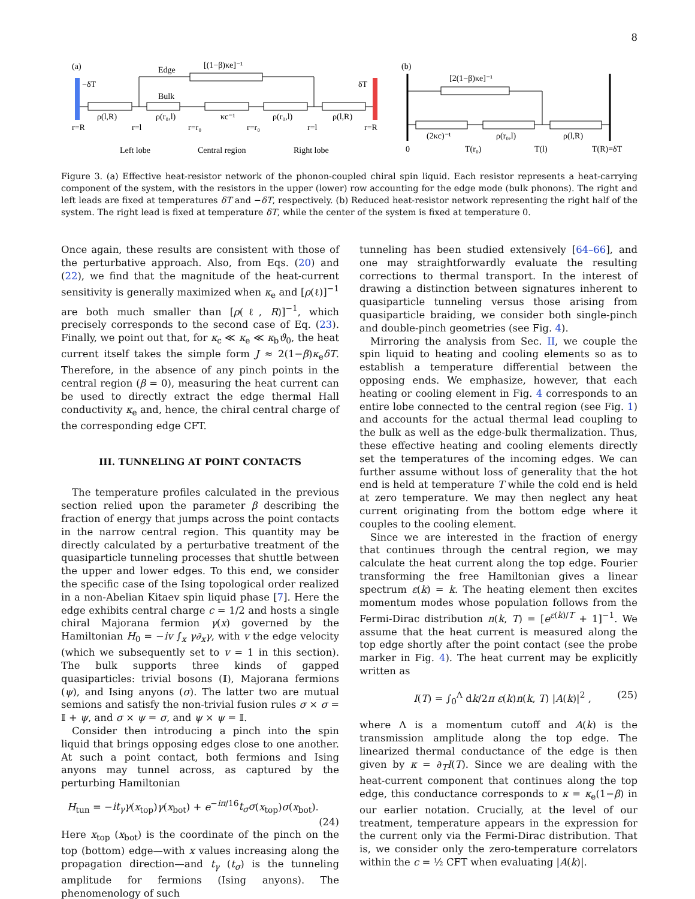8
(a)
Edge
[(1−β)κe]⁻¹
−δT
δT
Bulk
ρ(l,R)
ρ(r₀,l)
κc⁻¹
ρ(r₀,l)
ρ(l,R)
r=R
r=l
r=r₀
r=r₀
r=l
r=R
Left lobe
Central region
Right lobe
(b)
[2(1−β)κe]⁻¹
(2κc)⁻¹
ρ(r₀,l)
ρ(l,R)
0
T(r₀)
T(l)
T(R)=δT
Figure 3. (a) Effective heat-resistor network of the phonon-coupled chiral spin liquid. Each resistor represents a heat-carrying component of the system, with the resistors in the upper (lower) row accounting for the edge mode (bulk phonons). The right and left leads are fixed at temperatures δT and −δT, respectively. (b) Reduced heat-resistor network representing the right half of the system. The right lead is fixed at temperature δT, while the center of the system is fixed at temperature 0.
Once again, these results are consistent with those of the perturbative approach. Also, from Eqs. (20) and (22), we find that the magnitude of the heat-current sensitivity is generally maximized when κ<sub>e</sub> and [ρ(ℓ)]<sup>−1</sup> are both much smaller than [ρ(ℓ, R)]<sup>−1</sup>, which precisely corresponds to the second case of Eq. (23). Finally, we point out that, for κ<sub>c</sub> ≪ κ<sub>e</sub> ≪ κ<sub>b</sub>ϑ<sub>0</sub>, the heat current itself takes the simple form J ≈ 2(1−β)κ<sub>e</sub>δT. Therefore, in the absence of any pinch points in the central region (β = 0), measuring the heat current can be used to directly extract the edge thermal Hall conductivity κ<sub>e</sub> and, hence, the chiral central charge of the corresponding edge CFT.
III. TUNNELING AT POINT CONTACTS
The temperature profiles calculated in the previous section relied upon the parameter β describing the fraction of energy that jumps across the point contacts in the narrow central region. This quantity may be directly calculated by a perturbative treatment of the quasiparticle tunneling processes that shuttle between the upper and lower edges. To this end, we consider the specific case of the Ising topological order realized in a non-Abelian Kitaev spin liquid phase [7]. Here the edge exhibits central charge c = 1/2 and hosts a single chiral Majorana fermion γ(x) governed by the Hamiltonian H<sub>0</sub> = −iv ∫<sub>x</sub> γ∂<sub>x</sub>γ, with v the edge velocity (which we subsequently set to v = 1 in this section). The bulk supports three kinds of gapped quasiparticles: trivial bosons (𝕀), Majorana fermions (ψ), and Ising anyons (σ). The latter two are mutual semions and satisfy the non-trivial fusion rules σ × σ = 𝕀 + ψ, and σ × ψ = σ, and ψ × ψ = 𝕀.
Consider then introducing a pinch into the spin liquid that brings opposing edges close to one another. At such a point contact, both fermions and Ising anyons may tunnel across, as captured by the perturbing Hamiltonian
H<sub>tun</sub> = −it<sub>γ</sub>γ(x<sub>top</sub>)γ(x<sub>bot</sub>) + e<sup>−iπ/16</sup>t<sub>σ</sub>σ(x<sub>top</sub>)σ(x<sub>bot</sub>).
(24)
Here x<sub>top</sub> (x<sub>bot</sub>) is the coordinate of the pinch on the top (bottom) edge—with x values increasing along the propagation direction—and t<sub>γ</sub> (t<sub>σ</sub>) is the tunneling amplitude for fermions (Ising anyons). The phenomenology of such
tunneling has been studied extensively [64–66], and one may straightforwardly evaluate the resulting corrections to thermal transport. In the interest of drawing a distinction between signatures inherent to quasiparticle tunneling versus those arising from quasiparticle braiding, we consider both single-pinch and double-pinch geometries (see Fig. 4).
Mirroring the analysis from Sec. II, we couple the spin liquid to heating and cooling elements so as to establish a temperature differential between the opposing ends. We emphasize, however, that each heating or cooling element in Fig. 4 corresponds to an entire lobe connected to the central region (see Fig. 1) and accounts for the actual thermal lead coupling to the bulk as well as the edge-bulk thermalization. Thus, these effective heating and cooling elements directly set the temperatures of the incoming edges. We can further assume without loss of generality that the hot end is held at temperature T while the cold end is held at zero temperature. We may then neglect any heat current originating from the bottom edge where it couples to the cooling element.
Since we are interested in the fraction of energy that continues through the central region, we may calculate the heat current along the top edge. Fourier transforming the free Hamiltonian gives a linear spectrum ε(k) = k. The heating element then excites momentum modes whose population follows from the Fermi-Dirac distribution n(k, T) = [e<sup>ε(k)/T</sup> + 1]<sup>−1</sup>. We assume that the heat current is measured along the top edge shortly after the point contact (see the probe marker in Fig. 4). The heat current may be explicitly written as
I(T) = ∫<sub>0</sub><sup>Λ</sup> dk/2π ε(k)n(k, T) |A(k)|<sup>2</sup> , (25)
where Λ is a momentum cutoff and A(k) is the transmission amplitude along the top edge. The linearized thermal conductance of the edge is then given by κ = ∂<sub>T</sub>I(T). Since we are dealing with the heat-current component that continues along the top edge, this conductance corresponds to κ = κ<sub>e</sub>(1−β) in our earlier notation. Crucially, at the level of our treatment, temperature appears in the expression for the current only via the Fermi-Dirac distribution. That is, we consider only the zero-temperature correlators within the c = ½ CFT when evaluating |A(k)|.